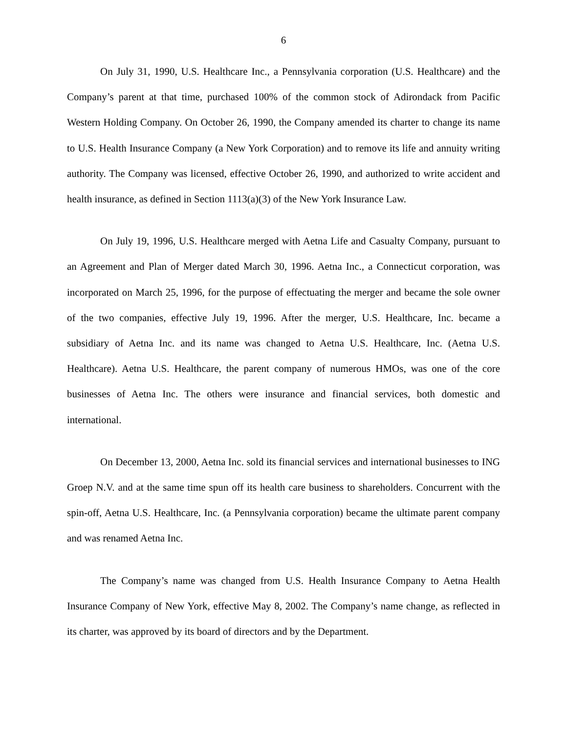6
On July 31, 1990, U.S. Healthcare Inc., a Pennsylvania corporation (U.S. Healthcare) and the Company’s parent at that time, purchased 100% of the common stock of Adirondack from Pacific Western Holding Company. On October 26, 1990, the Company amended its charter to change its name to U.S. Health Insurance Company (a New York Corporation) and to remove its life and annuity writing authority. The Company was licensed, effective October 26, 1990, and authorized to write accident and health insurance, as defined in Section 1113(a)(3) of the New York Insurance Law.
On July 19, 1996, U.S. Healthcare merged with Aetna Life and Casualty Company, pursuant to an Agreement and Plan of Merger dated March 30, 1996. Aetna Inc., a Connecticut corporation, was incorporated on March 25, 1996, for the purpose of effectuating the merger and became the sole owner of the two companies, effective July 19, 1996. After the merger, U.S. Healthcare, Inc. became a subsidiary of Aetna Inc. and its name was changed to Aetna U.S. Healthcare, Inc. (Aetna U.S. Healthcare). Aetna U.S. Healthcare, the parent company of numerous HMOs, was one of the core businesses of Aetna Inc. The others were insurance and financial services, both domestic and international.
On December 13, 2000, Aetna Inc. sold its financial services and international businesses to ING Groep N.V. and at the same time spun off its health care business to shareholders. Concurrent with the spin-off, Aetna U.S. Healthcare, Inc. (a Pennsylvania corporation) became the ultimate parent company and was renamed Aetna Inc.
The Company’s name was changed from U.S. Health Insurance Company to Aetna Health Insurance Company of New York, effective May 8, 2002. The Company’s name change, as reflected in its charter, was approved by its board of directors and by the Department.